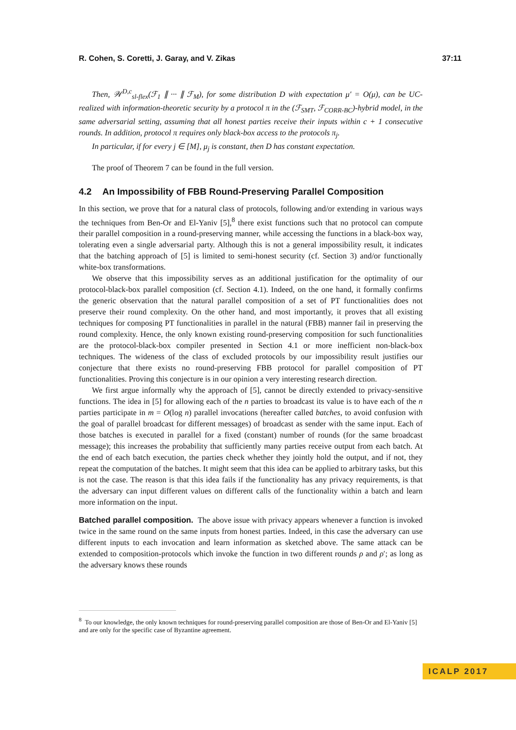R. Cohen, S. Coretti, J. Garay, and V. Zikas 37:11
Then, 𝒲<sup>D,c</sup><sub>sl-flex</sub>(ℱ<sub>1</sub> ∥ ··· ∥ ℱ<sub>M</sub>), for some distribution D with expectation μ′ = O(μ), can be UC-realized with information-theoretic security by a protocol π in the (ℱ<sub>SMT</sub>, ℱ<sub>CORR-BC</sub>)-hybrid model, in the same adversarial setting, assuming that all honest parties receive their inputs within c + 1 consecutive rounds. In addition, protocol π requires only black-box access to the protocols π<sub>j</sub>.
In particular, if for every j ∈ [M], μ<sub>j</sub> is constant, then D has constant expectation.
The proof of Theorem 7 can be found in the full version.
4.2 An Impossibility of FBB Round-Preserving Parallel Composition
In this section, we prove that for a natural class of protocols, following and/or extending in various ways the techniques from Ben-Or and El-Yaniv [5],<sup>8</sup> there exist functions such that no protocol can compute their parallel composition in a round-preserving manner, while accessing the functions in a black-box way, tolerating even a single adversarial party. Although this is not a general impossibility result, it indicates that the batching approach of [5] is limited to semi-honest security (cf. Section 3) and/or functionally white-box transformations.
We observe that this impossibility serves as an additional justification for the optimality of our protocol-black-box parallel composition (cf. Section 4.1). Indeed, on the one hand, it formally confirms the generic observation that the natural parallel composition of a set of PT functionalities does not preserve their round complexity. On the other hand, and most importantly, it proves that all existing techniques for composing PT functionalities in parallel in the natural (FBB) manner fail in preserving the round complexity. Hence, the only known existing round-preserving composition for such functionalities are the protocol-black-box compiler presented in Section 4.1 or more inefficient non-black-box techniques. The wideness of the class of excluded protocols by our impossibility result justifies our conjecture that there exists no round-preserving FBB protocol for parallel composition of PT functionalities. Proving this conjecture is in our opinion a very interesting research direction.
We first argue informally why the approach of [5], cannot be directly extended to privacy-sensitive functions. The idea in [5] for allowing each of the n parties to broadcast its value is to have each of the n parties participate in m = O(log n) parallel invocations (hereafter called batches, to avoid confusion with the goal of parallel broadcast for different messages) of broadcast as sender with the same input. Each of those batches is executed in parallel for a fixed (constant) number of rounds (for the same broadcast message); this increases the probability that sufficiently many parties receive output from each batch. At the end of each batch execution, the parties check whether they jointly hold the output, and if not, they repeat the computation of the batches. It might seem that this idea can be applied to arbitrary tasks, but this is not the case. The reason is that this idea fails if the functionality has any privacy requirements, is that the adversary can input different values on different calls of the functionality within a batch and learn more information on the input.
Batched parallel composition. The above issue with privacy appears whenever a function is invoked twice in the same round on the same inputs from honest parties. Indeed, in this case the adversary can use different inputs to each invocation and learn information as sketched above. The same attack can be extended to composition-protocols which invoke the function in two different rounds ρ and ρ′; as long as the adversary knows these rounds
<sup>8</sup> To our knowledge, the only known techniques for round-preserving parallel composition are those of Ben-Or and El-Yaniv [5] and are only for the specific case of Byzantine agreement.
ICALP 2017